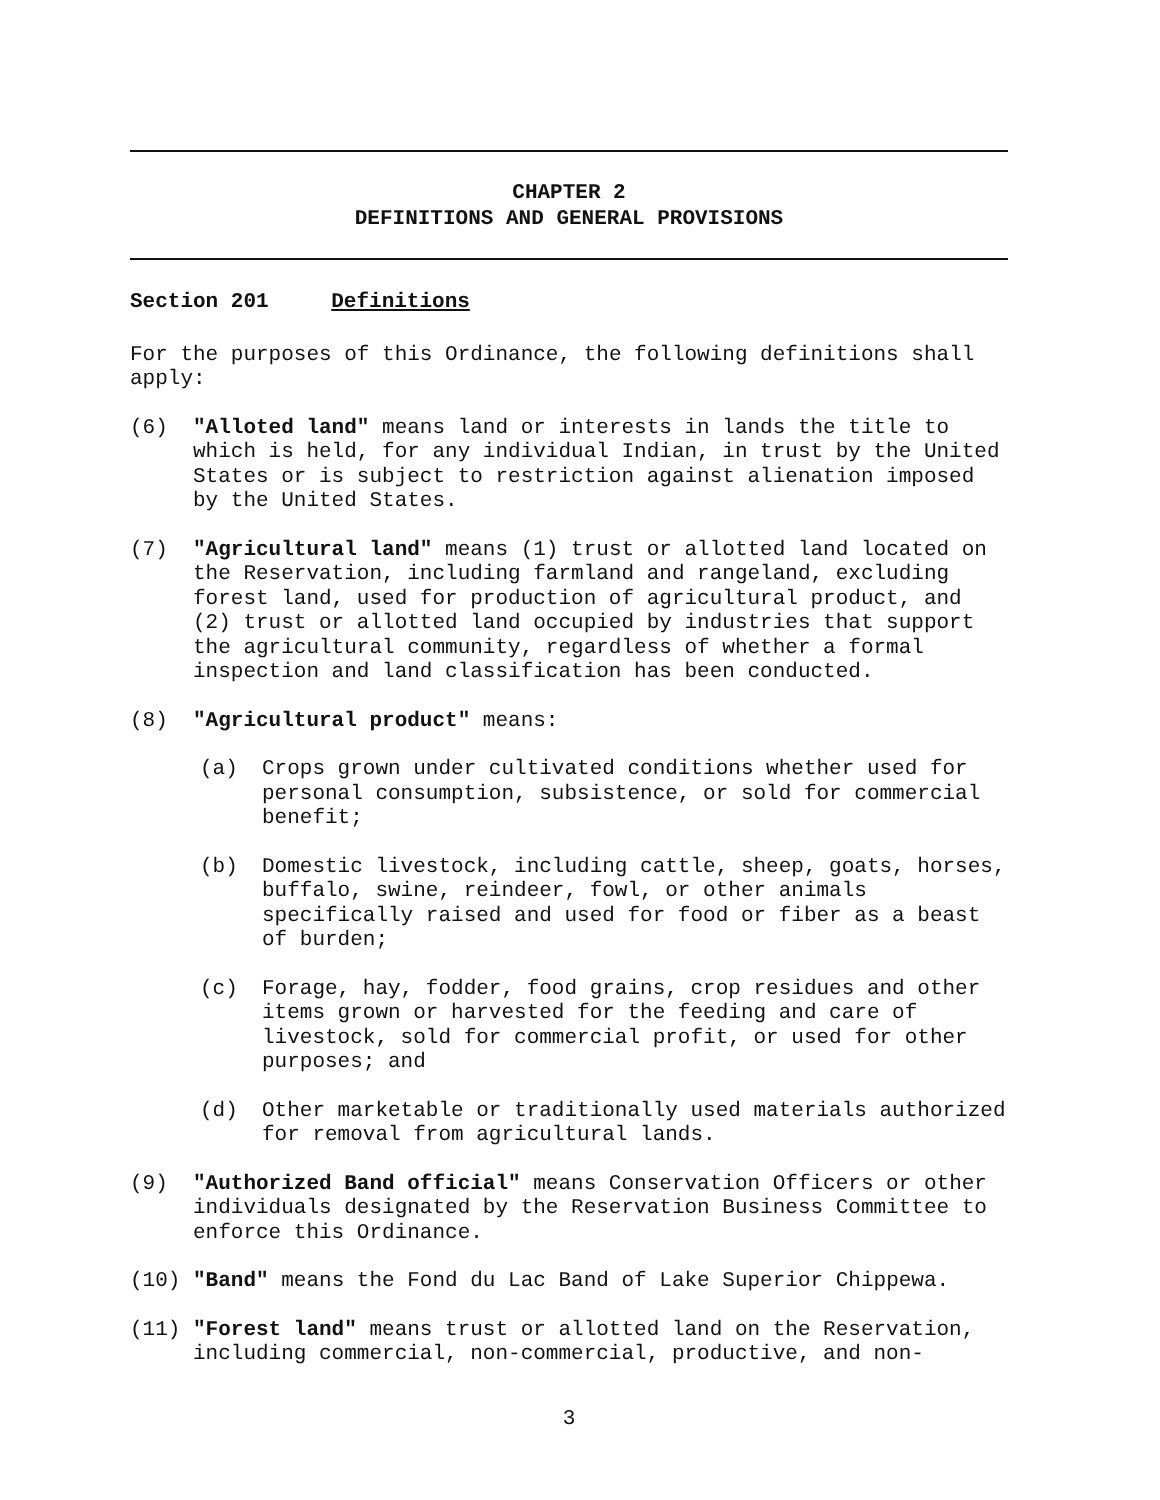CHAPTER 2
DEFINITIONS AND GENERAL PROVISIONS
Section 201 Definitions
For the purposes of this Ordinance, the following definitions shall apply:
(6) "Alloted land" means land or interests in lands the title to which is held, for any individual Indian, in trust by the United States or is subject to restriction against alienation imposed by the United States.
(7) "Agricultural land" means (1) trust or allotted land located on the Reservation, including farmland and rangeland, excluding forest land, used for production of agricultural product, and (2) trust or allotted land occupied by industries that support the agricultural community, regardless of whether a formal inspection and land classification has been conducted.
(8) "Agricultural product" means:
(a) Crops grown under cultivated conditions whether used for personal consumption, subsistence, or sold for commercial benefit;
(b) Domestic livestock, including cattle, sheep, goats, horses, buffalo, swine, reindeer, fowl, or other animals specifically raised and used for food or fiber as a beast of burden;
(c) Forage, hay, fodder, food grains, crop residues and other items grown or harvested for the feeding and care of livestock, sold for commercial profit, or used for other purposes; and
(d) Other marketable or traditionally used materials authorized for removal from agricultural lands.
(9) "Authorized Band official" means Conservation Officers or other individuals designated by the Reservation Business Committee to enforce this Ordinance.
(10) "Band" means the Fond du Lac Band of Lake Superior Chippewa.
(11) "Forest land" means trust or allotted land on the Reservation, including commercial, non-commercial, productive, and non-
3